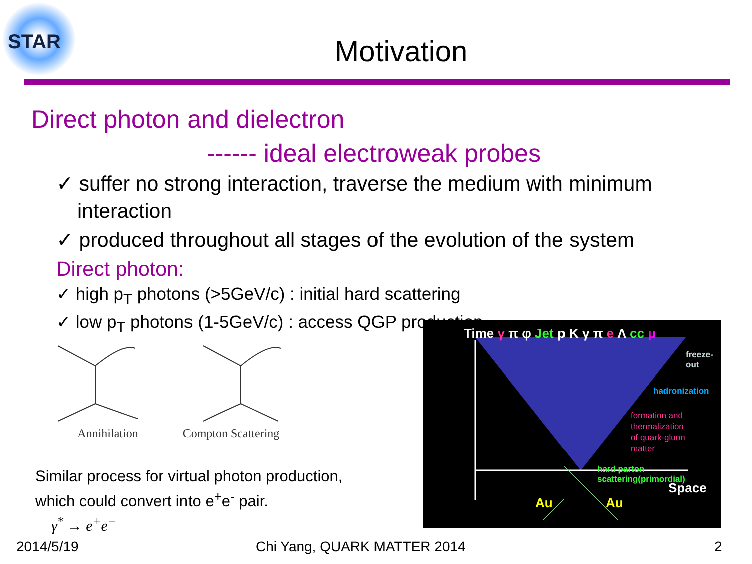STAR
Motivation
Direct photon and dielectron
------ ideal electroweak probes
✓ suffer no strong interaction, traverse the medium with minimum interaction
✓ produced throughout all stages of the evolution of the system
Direct photon:
✓ high p<sub>T</sub> photons (>5GeV/c) : initial hard scattering
✓ low p<sub>T</sub> photons (1-5GeV/c) : access QGP production
Annihilation Compton Scattering
Similar process for virtual photon production,
which could convert into e<sup>+</sup>e<sup>-</sup> pair.
γ<sup>*</sup> → e<sup>+</sup>e<sup>−</sup>
Time γ π φ Jet p K γ π e Λ cc μ
freeze-out
hadronization
formation and
thermalization
of quark-gluon
matter
hard parton scattering(primordial)
Space
Au Au
2014/5/19 Chi Yang, QUARK MATTER 2014 2